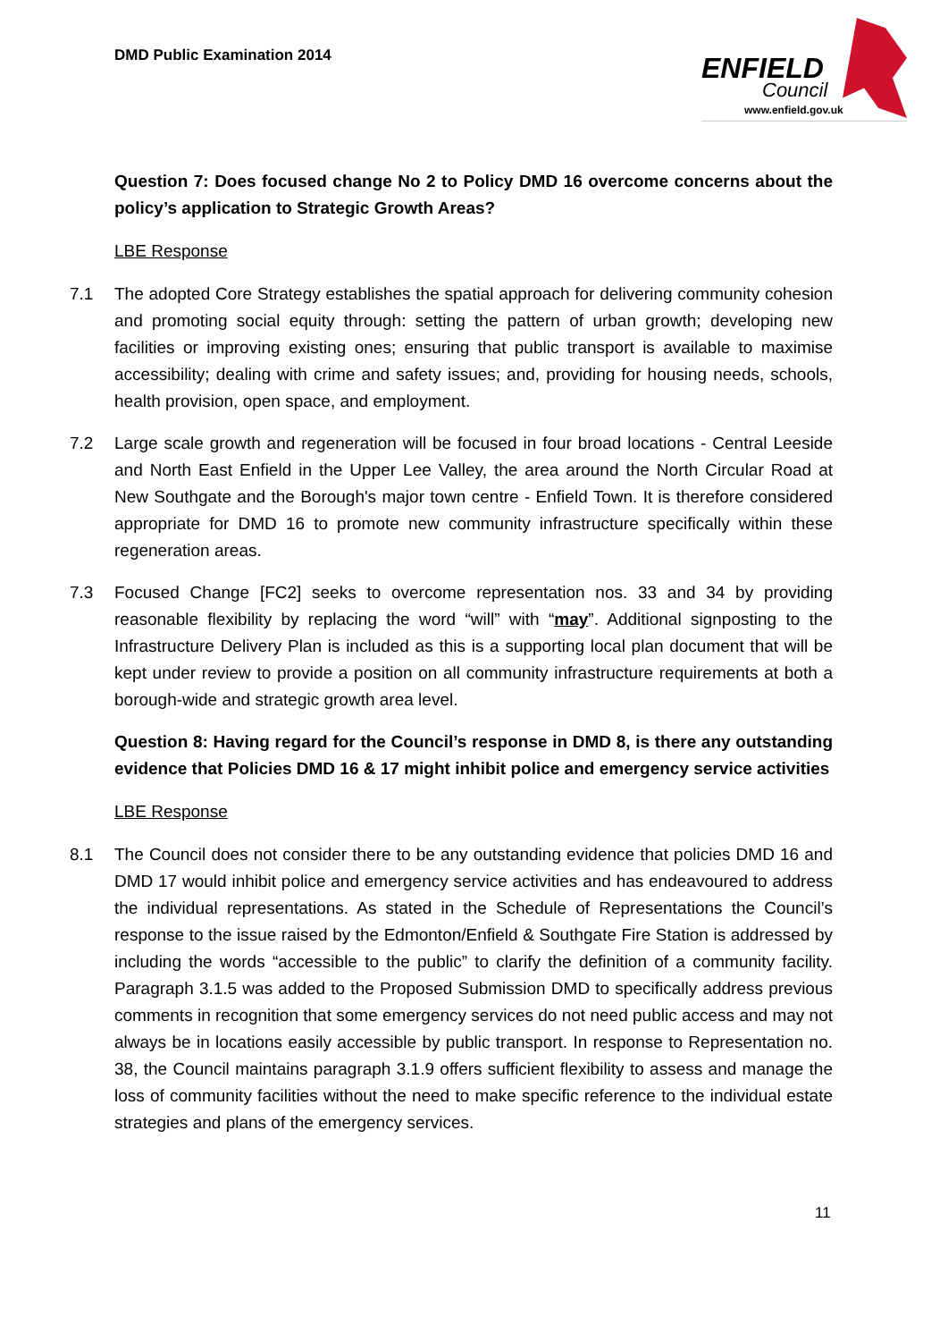DMD Public Examination 2014
ENFIELD
Council
www.enfield.gov.uk
Question 7: Does focused change No 2 to Policy DMD 16 overcome concerns about the policy’s application to Strategic Growth Areas?
LBE Response
7.1 The adopted Core Strategy establishes the spatial approach for delivering community cohesion and promoting social equity through: setting the pattern of urban growth; developing new facilities or improving existing ones; ensuring that public transport is available to maximise accessibility; dealing with crime and safety issues; and, providing for housing needs, schools, health provision, open space, and employment.
7.2 Large scale growth and regeneration will be focused in four broad locations - Central Leeside and North East Enfield in the Upper Lee Valley, the area around the North Circular Road at New Southgate and the Borough's major town centre - Enfield Town. It is therefore considered appropriate for DMD 16 to promote new community infrastructure specifically within these regeneration areas.
7.3 Focused Change [FC2] seeks to overcome representation nos. 33 and 34 by providing reasonable flexibility by replacing the word “will” with “may”. Additional signposting to the Infrastructure Delivery Plan is included as this is a supporting local plan document that will be kept under review to provide a position on all community infrastructure requirements at both a borough-wide and strategic growth area level.
Question 8: Having regard for the Council’s response in DMD 8, is there any outstanding evidence that Policies DMD 16 & 17 might inhibit police and emergency service activities
LBE Response
8.1 The Council does not consider there to be any outstanding evidence that policies DMD 16 and DMD 17 would inhibit police and emergency service activities and has endeavoured to address the individual representations. As stated in the Schedule of Representations the Council’s response to the issue raised by the Edmonton/Enfield & Southgate Fire Station is addressed by including the words “accessible to the public” to clarify the definition of a community facility. Paragraph 3.1.5 was added to the Proposed Submission DMD to specifically address previous comments in recognition that some emergency services do not need public access and may not always be in locations easily accessible by public transport. In response to Representation no. 38, the Council maintains paragraph 3.1.9 offers sufficient flexibility to assess and manage the loss of community facilities without the need to make specific reference to the individual estate strategies and plans of the emergency services.
11